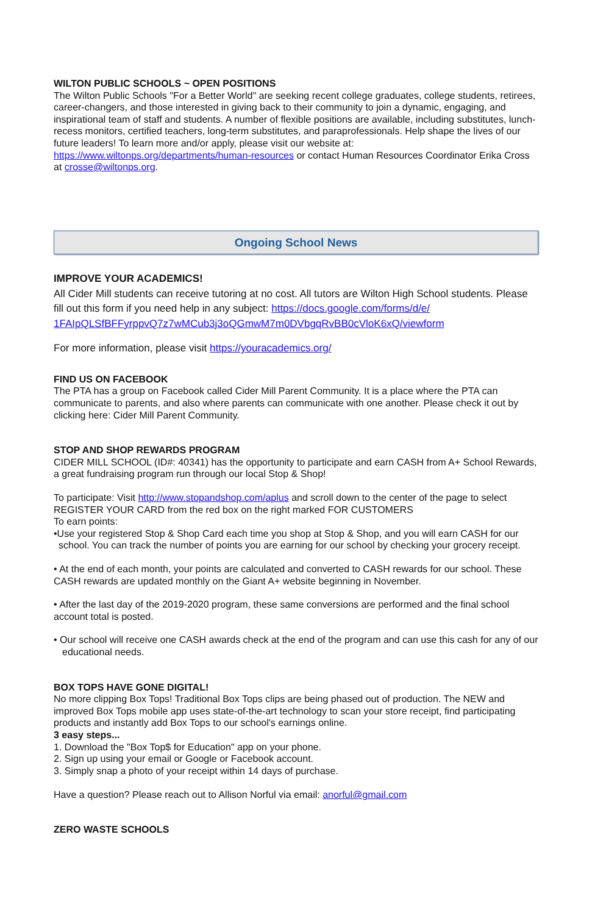WILTON PUBLIC SCHOOLS ~ OPEN POSITIONS
The Wilton Public Schools "For a Better World" are seeking recent college graduates, college students, retirees, career-changers, and those interested in giving back to their community to join a dynamic, engaging, and inspirational team of staff and students. A number of flexible positions are available, including substitutes, lunch-recess monitors, certified teachers, long-term substitutes, and paraprofessionals. Help shape the lives of our future leaders! To learn more and/or apply, please visit our website at: https://www.wiltonps.org/departments/human-resources or contact Human Resources Coordinator Erika Cross at crosse@wiltonps.org.
Ongoing School News
IMPROVE YOUR ACADEMICS!
All Cider Mill students can receive tutoring at no cost. All tutors are Wilton High School students. Please fill out this form if you need help in any subject: https://docs.google.com/forms/d/e/
1FAIpQLSfBFFyrppvQ7z7wMCub3j3oQGmwM7m0DVbgqRvBB0cVloK6xQ/viewform
For more information, please visit https://youracademics.org/
FIND US ON FACEBOOK
The PTA has a group on Facebook called Cider Mill Parent Community. It is a place where the PTA can communicate to parents, and also where parents can communicate with one another. Please check it out by clicking here: Cider Mill Parent Community.
STOP AND SHOP REWARDS PROGRAM
CIDER MILL SCHOOL (ID#: 40341) has the opportunity to participate and earn CASH from A+ School Rewards, a great fundraising program run through our local Stop & Shop!
To participate: Visit http://www.stopandshop.com/aplus and scroll down to the center of the page to select REGISTER YOUR CARD from the red box on the right marked FOR CUSTOMERS
To earn points:
•Use your registered Stop & Shop Card each time you shop at Stop & Shop, and you will earn CASH for our school. You can track the number of points you are earning for our school by checking your grocery receipt.
• At the end of each month, your points are calculated and converted to CASH rewards for our school. These CASH rewards are updated monthly on the Giant A+ website beginning in November.
• After the last day of the 2019-2020 program, these same conversions are performed and the final school account total is posted.
• Our school will receive one CASH awards check at the end of the program and can use this cash for any of our educational needs.
BOX TOPS HAVE GONE DIGITAL!
No more clipping Box Tops! Traditional Box Tops clips are being phased out of production. The NEW and improved Box Tops mobile app uses state-of-the-art technology to scan your store receipt, find participating products and instantly add Box Tops to our school's earnings online.
3 easy steps...
1. Download the "Box Top$ for Education" app on your phone.
2. Sign up using your email or Google or Facebook account.
3. Simply snap a photo of your receipt within 14 days of purchase.
Have a question? Please reach out to Allison Norful via email: anorful@gmail.com
ZERO WASTE SCHOOLS